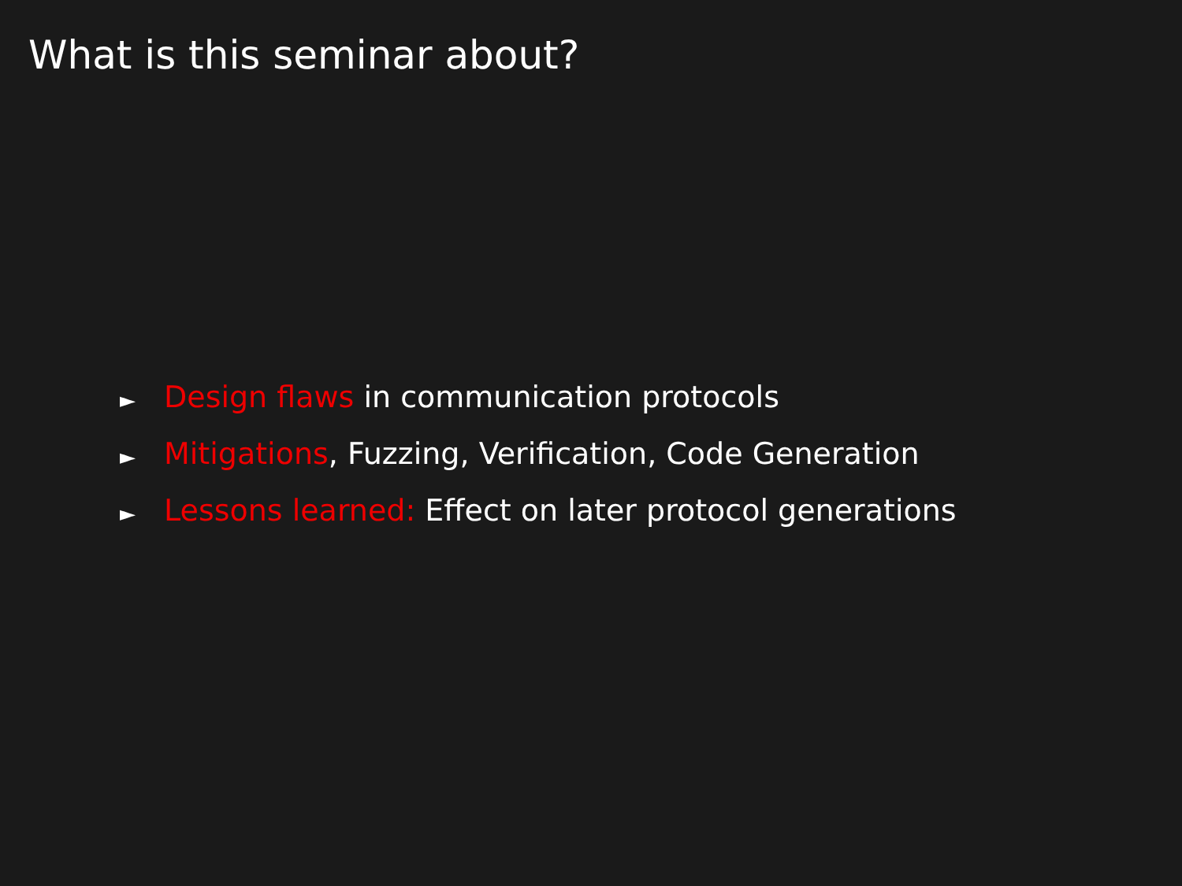What is this seminar about?
► Design flaws in communication protocols
► Mitigations, Fuzzing, Verification, Code Generation
► Lessons learned: Effect on later protocol generations